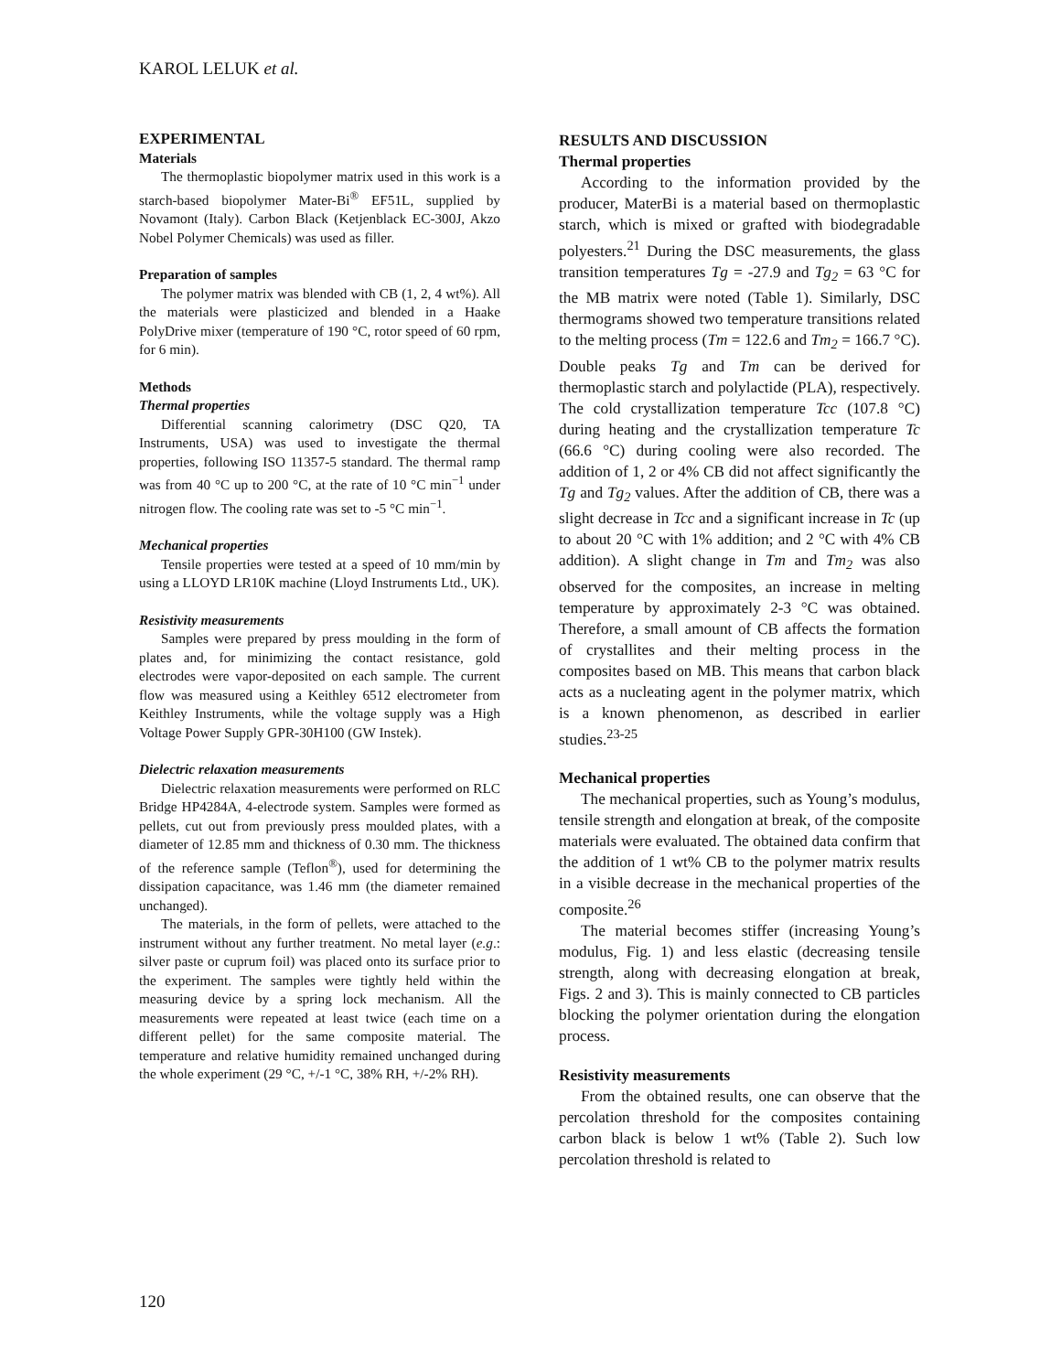KAROL LELUK et al.
EXPERIMENTAL
Materials
The thermoplastic biopolymer matrix used in this work is a starch-based biopolymer Mater-Bi<sup>®</sup> EF51L, supplied by Novamont (Italy). Carbon Black (Ketjenblack EC-300J, Akzo Nobel Polymer Chemicals) was used as filler.
Preparation of samples
The polymer matrix was blended with CB (1, 2, 4 wt%). All the materials were plasticized and blended in a Haake PolyDrive mixer (temperature of 190 °C, rotor speed of 60 rpm, for 6 min).
Methods
Thermal properties
Differential scanning calorimetry (DSC Q20, TA Instruments, USA) was used to investigate the thermal properties, following ISO 11357-5 standard. The thermal ramp was from 40 °C up to 200 °C, at the rate of 10 °C min<sup>−1</sup> under nitrogen flow. The cooling rate was set to -5 °C min<sup>−1</sup>.
Mechanical properties
Tensile properties were tested at a speed of 10 mm/min by using a LLOYD LR10K machine (Lloyd Instruments Ltd., UK).
Resistivity measurements
Samples were prepared by press moulding in the form of plates and, for minimizing the contact resistance, gold electrodes were vapor-deposited on each sample. The current flow was measured using a Keithley 6512 electrometer from Keithley Instruments, while the voltage supply was a High Voltage Power Supply GPR-30H100 (GW Instek).
Dielectric relaxation measurements
Dielectric relaxation measurements were performed on RLC Bridge HP4284A, 4-electrode system. Samples were formed as pellets, cut out from previously press moulded plates, with a diameter of 12.85 mm and thickness of 0.30 mm. The thickness of the reference sample (Teflon<sup>®</sup>), used for determining the dissipation capacitance, was 1.46 mm (the diameter remained unchanged).
The materials, in the form of pellets, were attached to the instrument without any further treatment. No metal layer (e.g.: silver paste or cuprum foil) was placed onto its surface prior to the experiment. The samples were tightly held within the measuring device by a spring lock mechanism. All the measurements were repeated at least twice (each time on a different pellet) for the same composite material. The temperature and relative humidity remained unchanged during the whole experiment (29 °C, +/-1 °C, 38% RH, +/-2% RH).
RESULTS AND DISCUSSION
Thermal properties
According to the information provided by the producer, MaterBi is a material based on thermoplastic starch, which is mixed or grafted with biodegradable polyesters.<sup>21</sup> During the DSC measurements, the glass transition temperatures Tg = -27.9 and Tg<sub>2</sub> = 63 °C for the MB matrix were noted (Table 1). Similarly, DSC thermograms showed two temperature transitions related to the melting process (Tm = 122.6 and Tm<sub>2</sub> = 166.7 °C). Double peaks Tg and Tm can be derived for thermoplastic starch and polylactide (PLA), respectively. The cold crystallization temperature Tcc (107.8 °C) during heating and the crystallization temperature Tc (66.6 °C) during cooling were also recorded. The addition of 1, 2 or 4% CB did not affect significantly the Tg and Tg<sub>2</sub> values. After the addition of CB, there was a slight decrease in Tcc and a significant increase in Tc (up to about 20 °C with 1% addition; and 2 °C with 4% CB addition). A slight change in Tm and Tm<sub>2</sub> was also observed for the composites, an increase in melting temperature by approximately 2-3 °C was obtained. Therefore, a small amount of CB affects the formation of crystallites and their melting process in the composites based on MB. This means that carbon black acts as a nucleating agent in the polymer matrix, which is a known phenomenon, as described in earlier studies.<sup>23-25</sup>
Mechanical properties
The mechanical properties, such as Young’s modulus, tensile strength and elongation at break, of the composite materials were evaluated. The obtained data confirm that the addition of 1 wt% CB to the polymer matrix results in a visible decrease in the mechanical properties of the composite.<sup>26</sup>
The material becomes stiffer (increasing Young’s modulus, Fig. 1) and less elastic (decreasing tensile strength, along with decreasing elongation at break, Figs. 2 and 3). This is mainly connected to CB particles blocking the polymer orientation during the elongation process.
Resistivity measurements
From the obtained results, one can observe that the percolation threshold for the composites containing carbon black is below 1 wt% (Table 2). Such low percolation threshold is related to
120